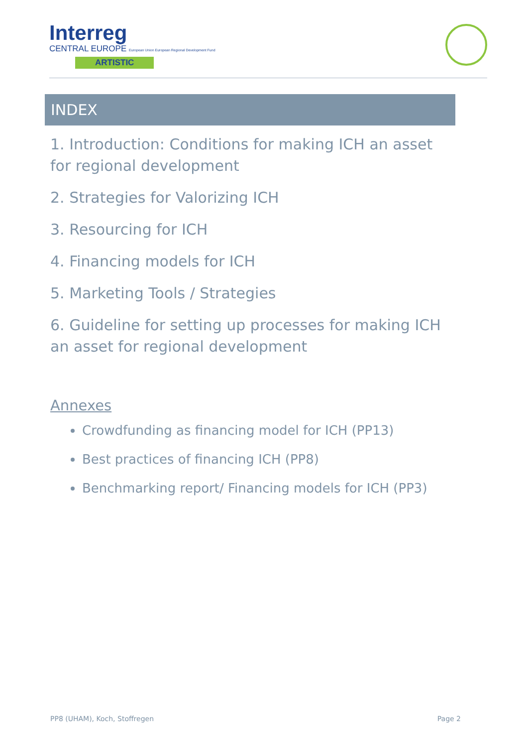Interreg
CENTRAL EUROPE European Union European Regional Development Fund
ARTISTIC
INDEX
1. Introduction: Conditions for making ICH an asset for regional development
2. Strategies for Valorizing ICH
3. Resourcing for ICH
4. Financing models for ICH
5. Marketing Tools / Strategies
6. Guideline for setting up processes for making ICH an asset for regional development
Annexes
Crowdfunding as financing model for ICH (PP13)
Best practices of financing ICH (PP8)
Benchmarking report/ Financing models for ICH (PP3)
PP8 (UHAM), Koch, Stoffregen Page 2